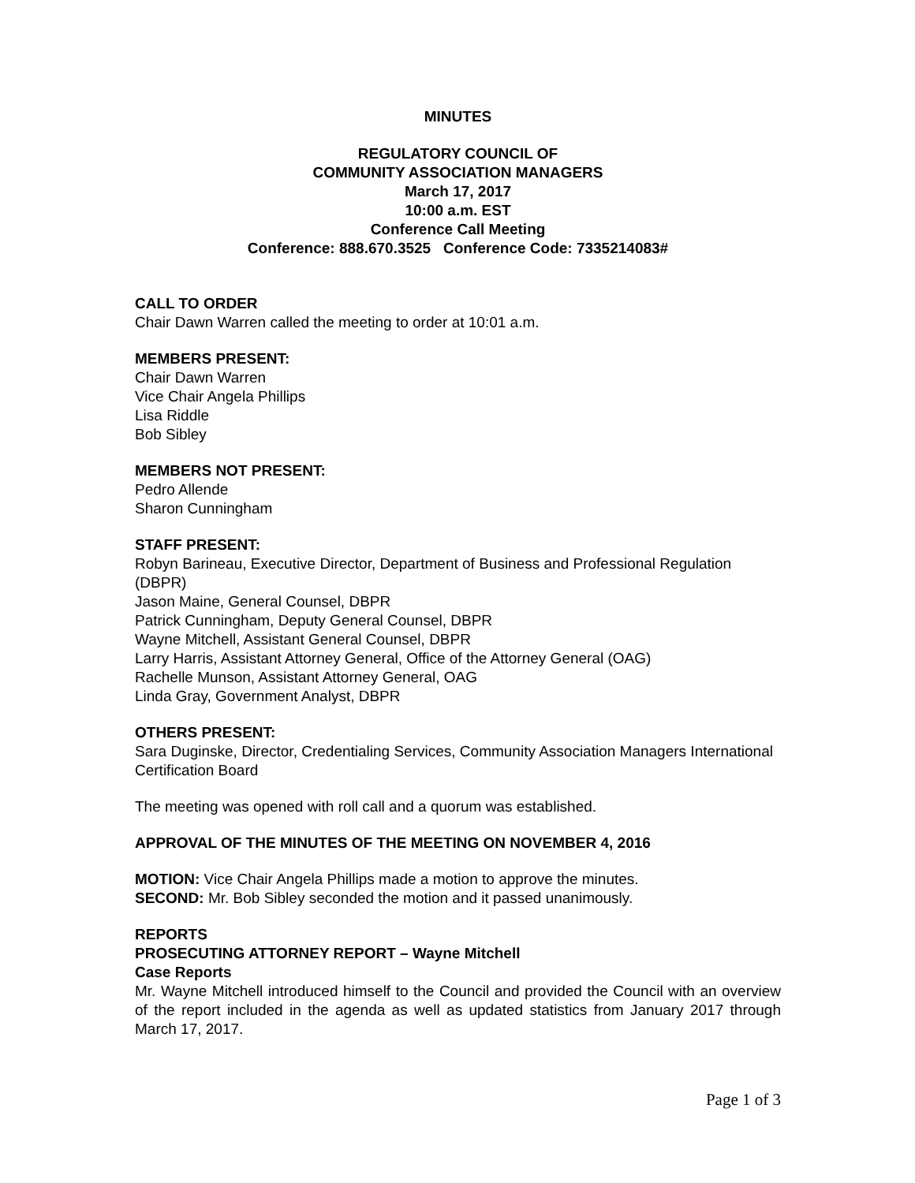MINUTES
REGULATORY COUNCIL OF
COMMUNITY ASSOCIATION MANAGERS
March 17, 2017
10:00 a.m. EST
Conference Call Meeting
Conference: 888.670.3525 Conference Code: 7335214083#
CALL TO ORDER
Chair Dawn Warren called the meeting to order at 10:01 a.m.
MEMBERS PRESENT:
Chair Dawn Warren
Vice Chair Angela Phillips
Lisa Riddle
Bob Sibley
MEMBERS NOT PRESENT:
Pedro Allende
Sharon Cunningham
STAFF PRESENT:
Robyn Barineau, Executive Director, Department of Business and Professional Regulation (DBPR)
Jason Maine, General Counsel, DBPR
Patrick Cunningham, Deputy General Counsel, DBPR
Wayne Mitchell, Assistant General Counsel, DBPR
Larry Harris, Assistant Attorney General, Office of the Attorney General (OAG)
Rachelle Munson, Assistant Attorney General, OAG
Linda Gray, Government Analyst, DBPR
OTHERS PRESENT:
Sara Duginske, Director, Credentialing Services, Community Association Managers International Certification Board
The meeting was opened with roll call and a quorum was established.
APPROVAL OF THE MINUTES OF THE MEETING ON NOVEMBER 4, 2016
MOTION: Vice Chair Angela Phillips made a motion to approve the minutes.
SECOND: Mr. Bob Sibley seconded the motion and it passed unanimously.
REPORTS
PROSECUTING ATTORNEY REPORT – Wayne Mitchell
Case Reports
Mr. Wayne Mitchell introduced himself to the Council and provided the Council with an overview of the report included in the agenda as well as updated statistics from January 2017 through March 17, 2017.
Page 1 of 3